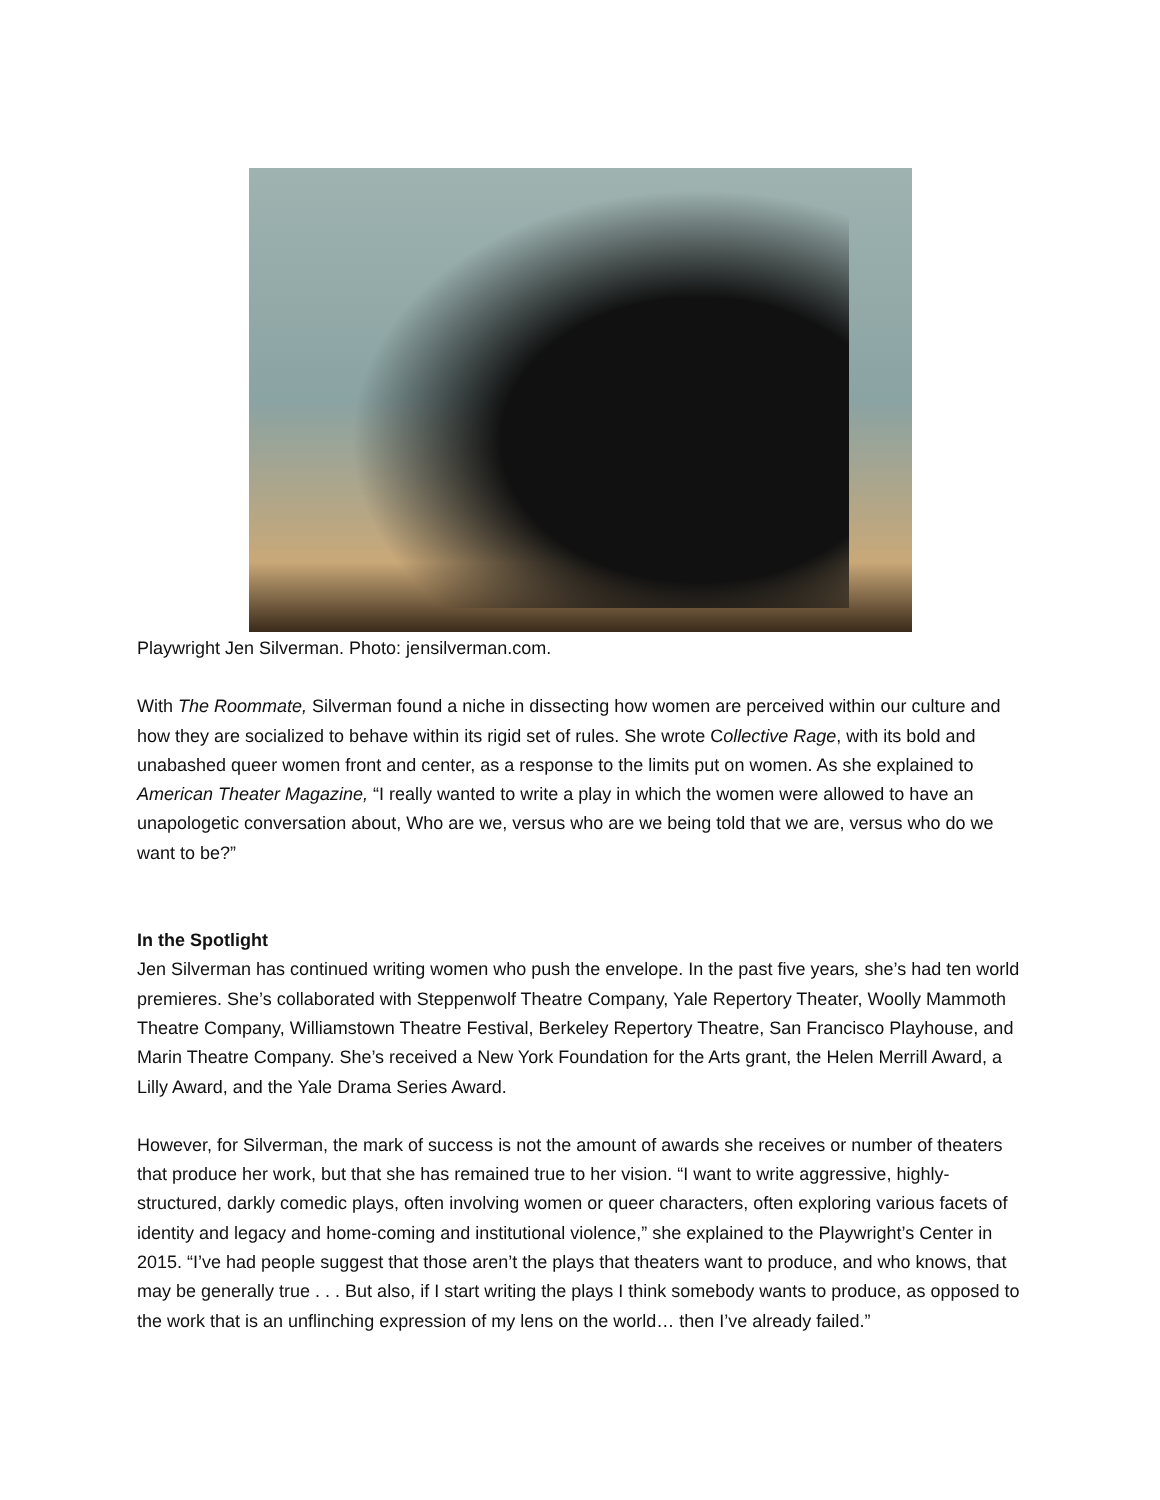Playwright Jen Silverman. Photo: jensilverman.com.
With The Roommate, Silverman found a niche in dissecting how women are perceived within our culture and how they are socialized to behave within its rigid set of rules. She wrote Collective Rage, with its bold and unabashed queer women front and center, as a response to the limits put on women. As she explained to American Theater Magazine, “I really wanted to write a play in which the women were allowed to have an unapologetic conversation about, Who are we, versus who are we being told that we are, versus who do we want to be?”
In the Spotlight
Jen Silverman has continued writing women who push the envelope. In the past five years, she’s had ten world premieres. She’s collaborated with Steppenwolf Theatre Company, Yale Repertory Theater, Woolly Mammoth Theatre Company, Williamstown Theatre Festival, Berkeley Repertory Theatre, San Francisco Playhouse, and Marin Theatre Company. She’s received a New York Foundation for the Arts grant, the Helen Merrill Award, a Lilly Award, and the Yale Drama Series Award.
However, for Silverman, the mark of success is not the amount of awards she receives or number of theaters that produce her work, but that she has remained true to her vision. “I want to write aggressive, highly-structured, darkly comedic plays, often involving women or queer characters, often exploring various facets of identity and legacy and home-coming and institutional violence,” she explained to the Playwright’s Center in 2015. “I’ve had people suggest that those aren’t the plays that theaters want to produce, and who knows, that may be generally true . . . But also, if I start writing the plays I think somebody wants to produce, as opposed to the work that is an unflinching expression of my lens on the world… then I’ve already failed.”